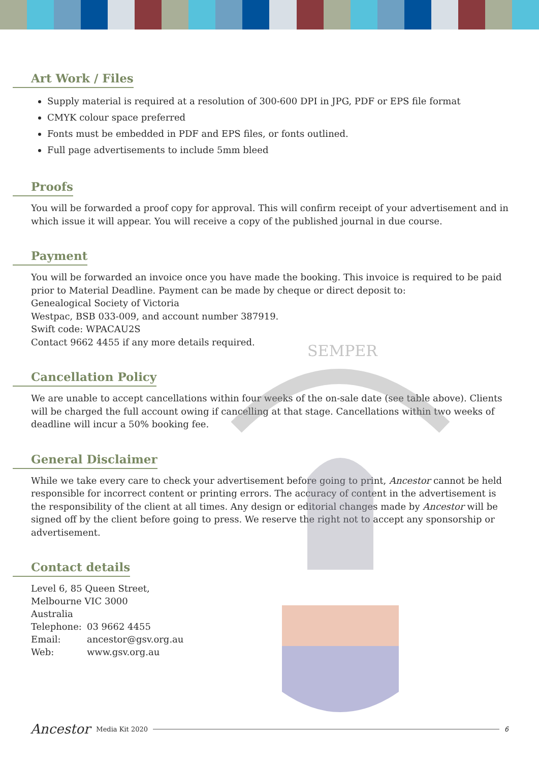SEMPER
Art Work / Files
Supply material is required at a resolution of 300-600 DPI in JPG, PDF or EPS file format
CMYK colour space preferred
Fonts must be embedded in PDF and EPS files, or fonts outlined.
Full page advertisements to include 5mm bleed
Proofs
You will be forwarded a proof copy for approval. This will confirm receipt of your advertisement and in which issue it will appear. You will receive a copy of the published journal in due course.
Payment
You will be forwarded an invoice once you have made the booking. This invoice is required to be paid prior to Material Deadline. Payment can be made by cheque or direct deposit to:
Genealogical Society of Victoria
Westpac, BSB 033-009, and account number 387919.
Swift code: WPACAU2S
Contact 9662 4455 if any more details required.
Cancellation Policy
We are unable to accept cancellations within four weeks of the on-sale date (see table above). Clients will be charged the full account owing if cancelling at that stage. Cancellations within two weeks of deadline will incur a 50% booking fee.
General Disclaimer
While we take every care to check your advertisement before going to print, Ancestor cannot be held responsible for incorrect content or printing errors. The accuracy of content in the advertisement is the responsibility of the client at all times. Any design or editorial changes made by Ancestor will be signed off by the client before going to press. We reserve the right not to accept any sponsorship or advertisement.
Contact details
Level 6, 85 Queen Street,
Melbourne VIC 3000
Australia
| Telephone: | 03 9662 4455 |
| Email: | ancestor@gsv.org.au |
| Web: | www.gsv.org.au |
Ancestor Media Kit 2020 6